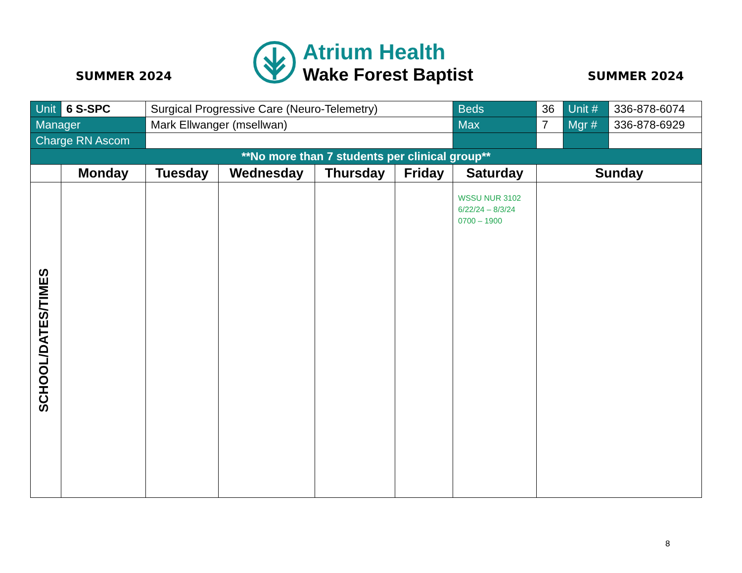SUMMER 2024
Atrium Health
Wake Forest Baptist
SUMMER 2024
| Unit | 6 S-SPC | Surgical Progressive Care (Neuro-Telemetry) | | | | | Beds | 36 | Unit # | 336-878-6074 |
| Manager | | Mark Ellwanger (msellwan) | | | | | Max | 7 | Mgr # | 336-878-6929 |
| Charge RN Ascom | | | | | | | | | | |
| **No more than 7 students per clinical group** | | | | | | | | | | |
| | Monday | Tuesday | Wednesday | Thursday | Friday | Saturday | | Sunday | | |
| SCHOOL/DATES/TIMES | | | | | | WSSU NUR 3102 6/22/24 – 8/3/24 0700 – 1900 | | | | |
8